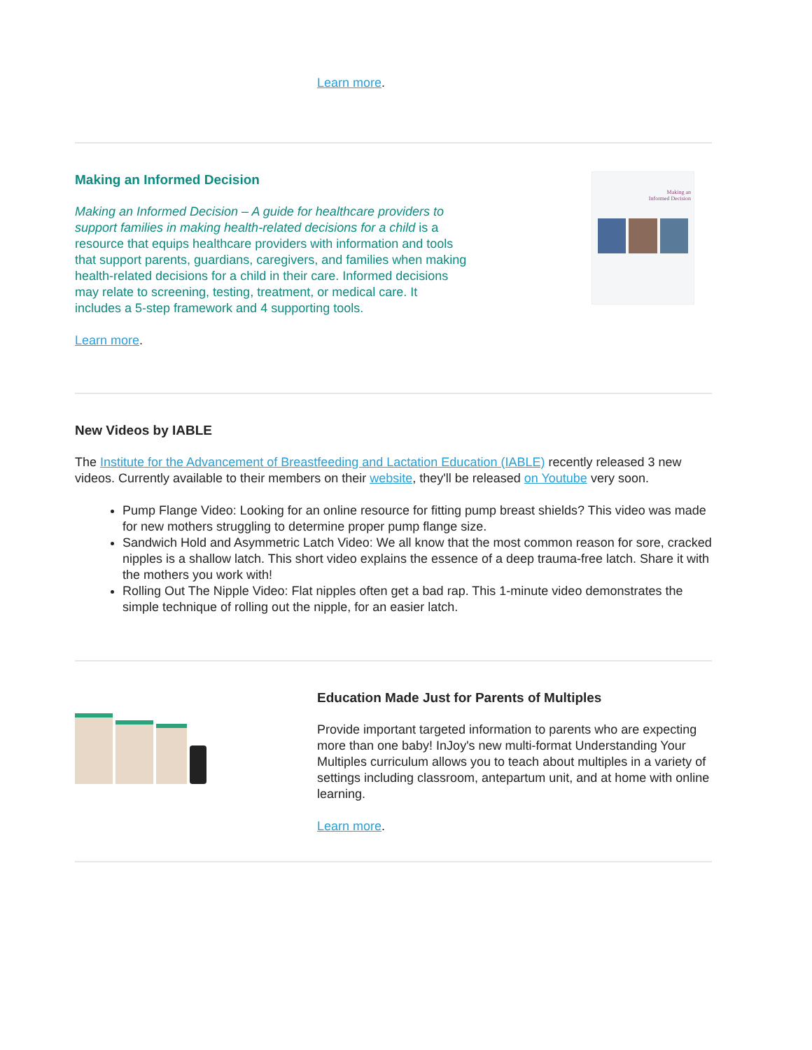Learn more.
Making an Informed Decision
Making an Informed Decision – A guide for healthcare providers to support families in making health-related decisions for a child is a resource that equips healthcare providers with information and tools that support parents, guardians, caregivers, and families when making health-related decisions for a child in their care. Informed decisions may relate to screening, testing, treatment, or medical care. It includes a 5-step framework and 4 supporting tools.
Learn more.
Making an
Informed Decision
New Videos by IABLE
The Institute for the Advancement of Breastfeeding and Lactation Education (IABLE) recently released 3 new videos. Currently available to their members on their website, they'll be released on Youtube very soon.
Pump Flange Video: Looking for an online resource for fitting pump breast shields? This video was made for new mothers struggling to determine proper pump flange size.
Sandwich Hold and Asymmetric Latch Video: We all know that the most common reason for sore, cracked nipples is a shallow latch. This short video explains the essence of a deep trauma-free latch. Share it with the mothers you work with!
Rolling Out The Nipple Video: Flat nipples often get a bad rap. This 1-minute video demonstrates the simple technique of rolling out the nipple, for an easier latch.
Education Made Just for Parents of Multiples
Provide important targeted information to parents who are expecting more than one baby! InJoy's new multi-format Understanding Your Multiples curriculum allows you to teach about multiples in a variety of settings including classroom, antepartum unit, and at home with online learning.
Learn more.